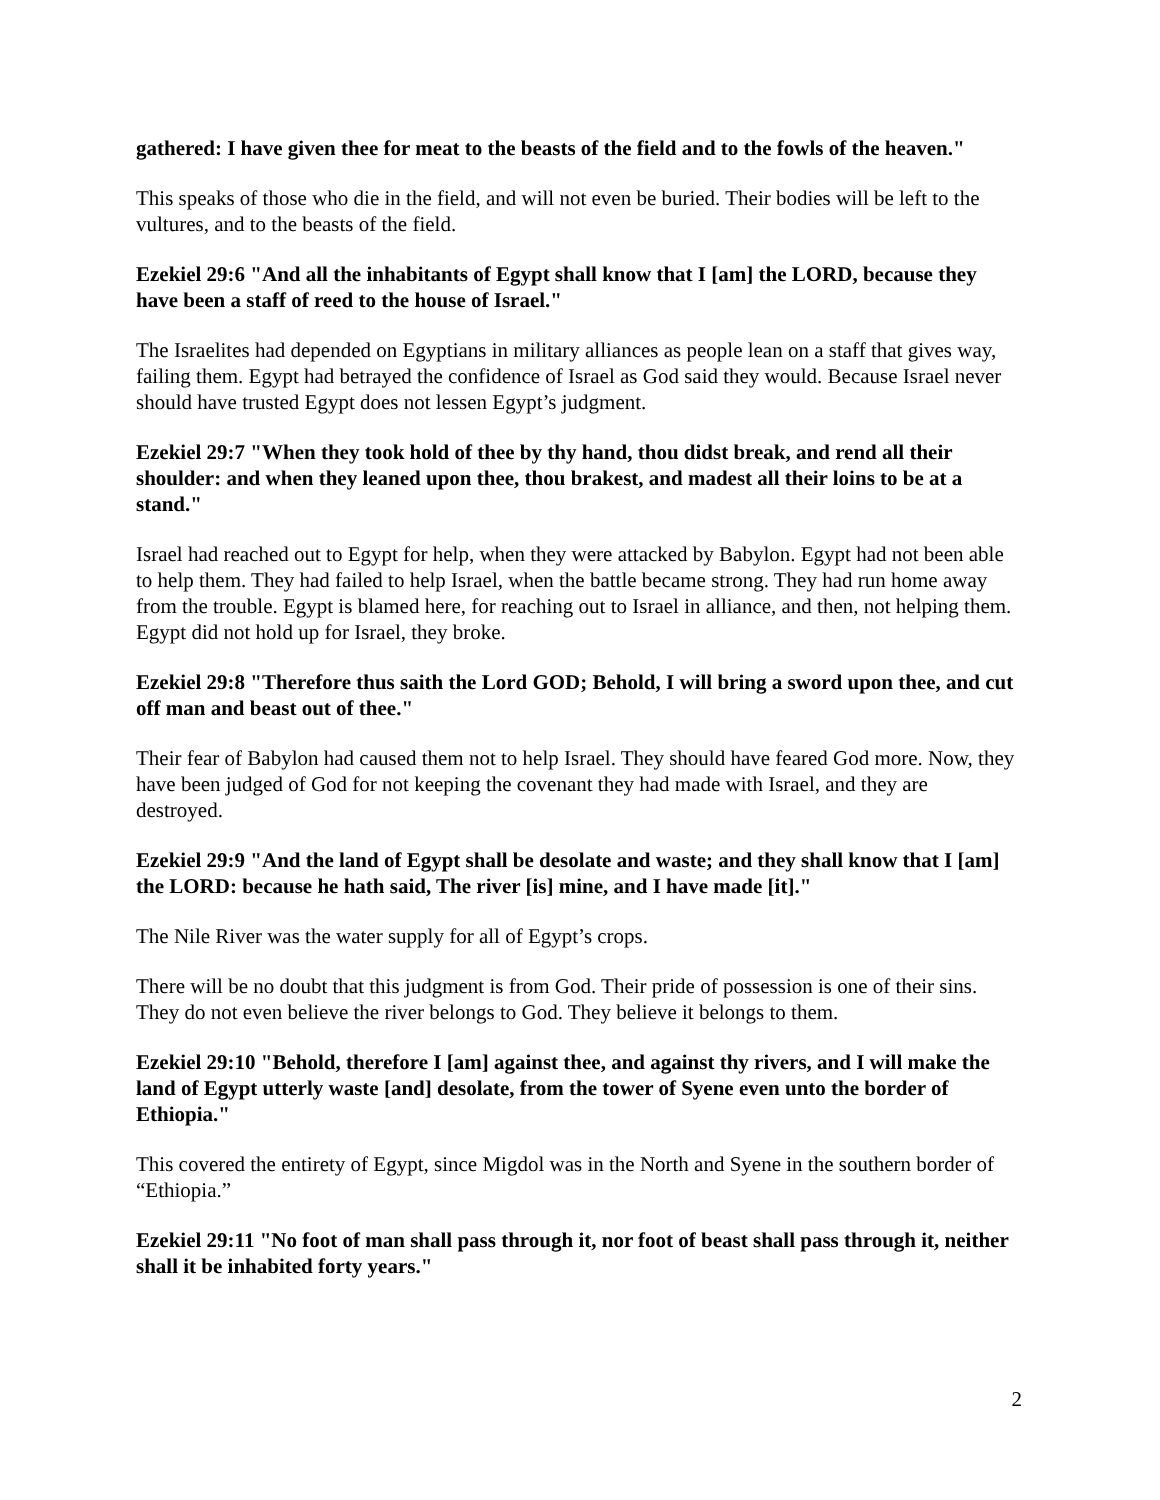gathered: I have given thee for meat to the beasts of the field and to the fowls of the heaven."
This speaks of those who die in the field, and will not even be buried. Their bodies will be left to the vultures, and to the beasts of the field.
Ezekiel 29:6 "And all the inhabitants of Egypt shall know that I [am] the LORD, because they have been a staff of reed to the house of Israel."
The Israelites had depended on Egyptians in military alliances as people lean on a staff that gives way, failing them. Egypt had betrayed the confidence of Israel as God said they would. Because Israel never should have trusted Egypt does not lessen Egypt’s judgment.
Ezekiel 29:7 "When they took hold of thee by thy hand, thou didst break, and rend all their shoulder: and when they leaned upon thee, thou brakest, and madest all their loins to be at a stand."
Israel had reached out to Egypt for help, when they were attacked by Babylon. Egypt had not been able to help them. They had failed to help Israel, when the battle became strong. They had run home away from the trouble. Egypt is blamed here, for reaching out to Israel in alliance, and then, not helping them. Egypt did not hold up for Israel, they broke.
Ezekiel 29:8 "Therefore thus saith the Lord GOD; Behold, I will bring a sword upon thee, and cut off man and beast out of thee."
Their fear of Babylon had caused them not to help Israel. They should have feared God more. Now, they have been judged of God for not keeping the covenant they had made with Israel, and they are destroyed.
Ezekiel 29:9 "And the land of Egypt shall be desolate and waste; and they shall know that I [am] the LORD: because he hath said, The river [is] mine, and I have made [it]."
The Nile River was the water supply for all of Egypt’s crops.
There will be no doubt that this judgment is from God. Their pride of possession is one of their sins. They do not even believe the river belongs to God. They believe it belongs to them.
Ezekiel 29:10 "Behold, therefore I [am] against thee, and against thy rivers, and I will make the land of Egypt utterly waste [and] desolate, from the tower of Syene even unto the border of Ethiopia."
This covered the entirety of Egypt, since Migdol was in the North and Syene in the southern border of “Ethiopia.”
Ezekiel 29:11 "No foot of man shall pass through it, nor foot of beast shall pass through it, neither shall it be inhabited forty years."
2